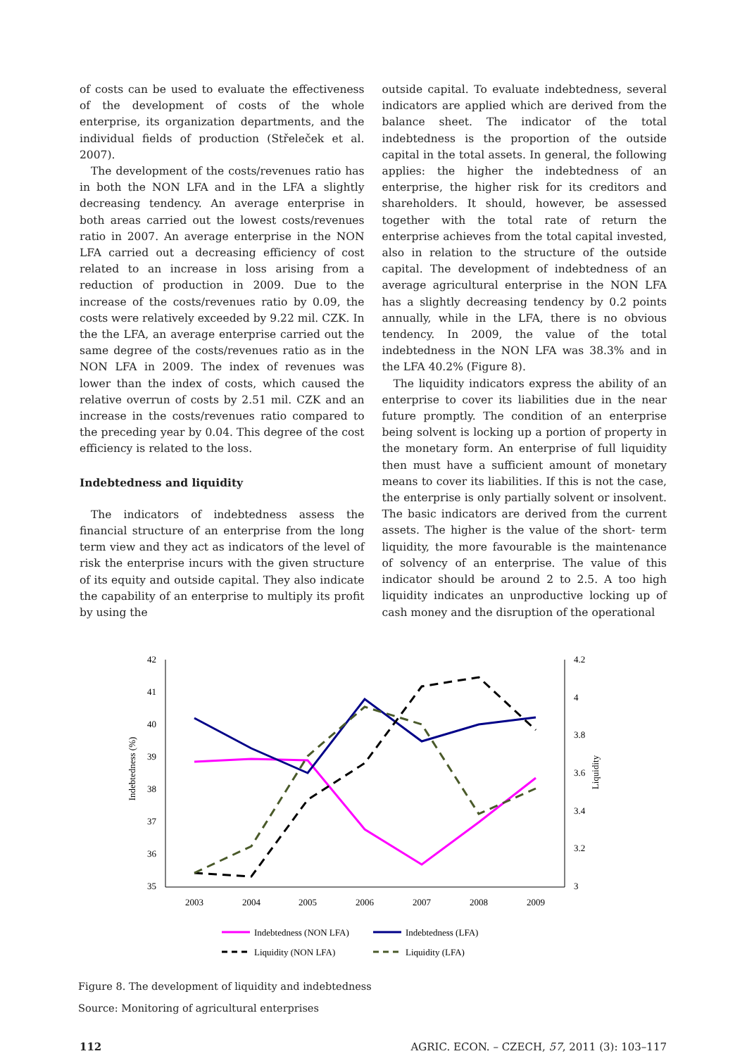of costs can be used to evaluate the effectiveness of the development of costs of the whole enterprise, its organization departments, and the individual fields of production (Střeleček et al. 2007).
The development of the costs/revenues ratio has in both the NON LFA and in the LFA a slightly decreasing tendency. An average enterprise in both areas carried out the lowest costs/revenues ratio in 2007. An average enterprise in the NON LFA carried out a decreasing efficiency of cost related to an increase in loss arising from a reduction of production in 2009. Due to the increase of the costs/revenues ratio by 0.09, the costs were relatively exceeded by 9.22 mil. CZK. In the the LFA, an average enterprise carried out the same degree of the costs/revenues ratio as in the NON LFA in 2009. The index of revenues was lower than the index of costs, which caused the relative overrun of costs by 2.51 mil. CZK and an increase in the costs/revenues ratio compared to the preceding year by 0.04. This degree of the cost efficiency is related to the loss.
Indebtedness and liquidity
The indicators of indebtedness assess the financial structure of an enterprise from the long term view and they act as indicators of the level of risk the enterprise incurs with the given structure of its equity and outside capital. They also indicate the capability of an enterprise to multiply its profit by using the
outside capital. To evaluate indebtedness, several indicators are applied which are derived from the balance sheet. The indicator of the total indebtedness is the proportion of the outside capital in the total assets. In general, the following applies: the higher the indebtedness of an enterprise, the higher risk for its creditors and shareholders. It should, however, be assessed together with the total rate of return the enterprise achieves from the total capital invested, also in relation to the structure of the outside capital. The development of indebtedness of an average agricultural enterprise in the NON LFA has a slightly decreasing tendency by 0.2 points annually, while in the LFA, there is no obvious tendency. In 2009, the value of the total indebtedness in the NON LFA was 38.3% and in the LFA 40.2% (Figure 8).
The liquidity indicators express the ability of an enterprise to cover its liabilities due in the near future promptly. The condition of an enterprise being solvent is locking up a portion of property in the monetary form. An enterprise of full liquidity then must have a sufficient amount of monetary means to cover its liabilities. If this is not the case, the enterprise is only partially solvent or insolvent. The basic indicators are derived from the current assets. The higher is the value of the short- term liquidity, the more favourable is the maintenance of solvency of an enterprise. The value of this indicator should be around 2 to 2.5. A too high liquidity indicates an unproductive locking up of cash money and the disruption of the operational
42
41
40
39
38
37
36
35
4.2
4
3.8
3.6
3.4
3.2
3
2003
2004
2005
2006
2007
2008
2009
Indebtedness (%)
Liquidity
Indebtedness (NON LFA)
Indebtedness (LFA)
Liquidity (NON LFA)
Liquidity (LFA)
Figure 8. The development of liquidity and indebtedness
Source: Monitoring of agricultural enterprises
112 AGRIC. ECON. – CZECH, 57, 2011 (3): 103–117